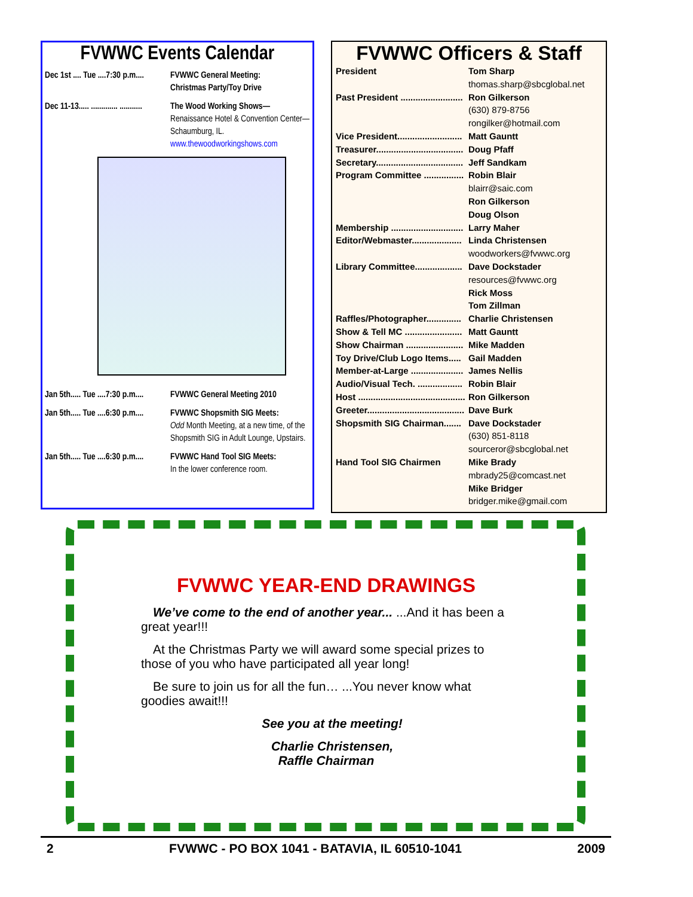FVWWC Events Calendar
Dec 1st .... Tue ....7:30 p.m.... FVWWC General Meeting:
Christmas Party/Toy Drive
Dec 11-13..... ............. ........... The Wood Working Shows—
Renaissance Hotel & Convention Center—Schaumburg, IL.
www.thewoodworkingshows.com
Jan 5th..... Tue ....7:30 p.m.... FVWWC General Meeting 2010
Jan 5th..... Tue ....6:30 p.m.... FVWWC Shopsmith SIG Meets:
Odd Month Meeting, at a new time, of the Shopsmith SIG in Adult Lounge, Upstairs.
Jan 5th..... Tue ....6:30 p.m.... FVWWC Hand Tool SIG Meets:
In the lower conference room.
FVWWC Officers & Staff
President Tom Sharp
thomas.sharp@sbcglobal.net
Past President ......................... Ron Gilkerson
(630) 879-8756
rongilker@hotmail.com
Vice President.......................... Matt Gauntt
Treasurer................................... Doug Pfaff
Secretary................................... Jeff Sandkam
Program Committee ................ Robin Blair
blairr@saic.com
Ron Gilkerson
Doug Olson
Membership ............................. Larry Maher
Editor/Webmaster.................... Linda Christensen
woodworkers@fvwwc.org
Library Committee................... Dave Dockstader
resources@fvwwc.org
Rick Moss
Tom Zillman
Raffles/Photographer.............. Charlie Christensen
Show & Tell MC ....................... Matt Gauntt
Show Chairman ....................... Mike Madden
Toy Drive/Club Logo Items..... Gail Madden
Member-at-Large ..................... James Nellis
Audio/Visual Tech. .................. Robin Blair
Host ........................................... Ron Gilkerson
Greeter....................................... Dave Burk
Shopsmith SIG Chairman....... Dave Dockstader
(630) 851-8118
sourceror@sbcglobal.net
Hand Tool SIG Chairmen Mike Brady
mbrady25@comcast.net
Mike Bridger
bridger.mike@gmail.com
FVWWC YEAR-END DRAWINGS
We’ve come to the end of another year... ...And it has been a great year!!!
At the Christmas Party we will award some special prizes to those of you who have participated all year long!
Be sure to join us for all the fun… ...You never know what goodies await!!!
See you at the meeting!
Charlie Christensen,
Raffle Chairman
2 FVWWC - PO BOX 1041 - BATAVIA, IL 60510-1041 2009